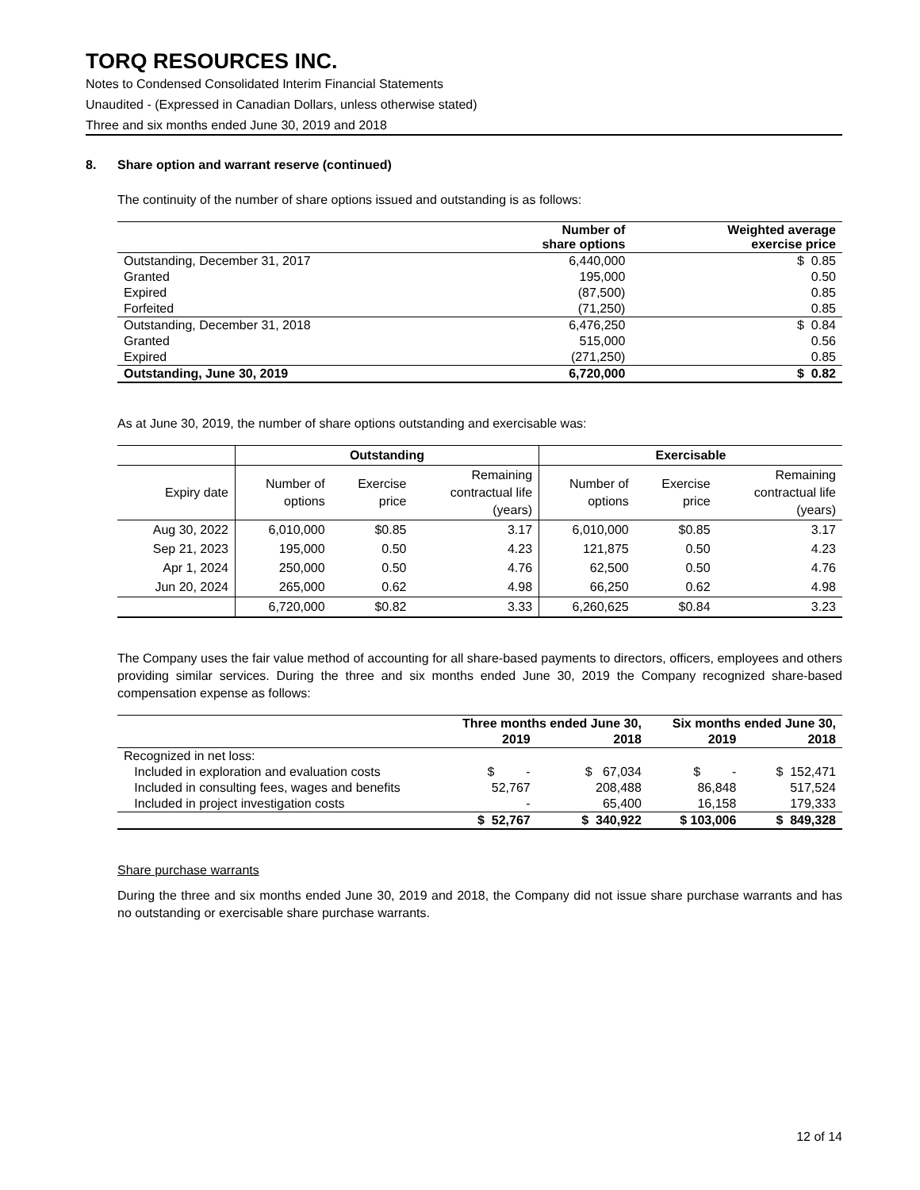TORQ RESOURCES INC.
Notes to Condensed Consolidated Interim Financial Statements
Unaudited - (Expressed in Canadian Dollars, unless otherwise stated)
Three and six months ended June 30, 2019 and 2018
8. Share option and warrant reserve (continued)
The continuity of the number of share options issued and outstanding is as follows:
| | Number of share options | Weighted average exercise price |
| --- | --- | --- |
| Outstanding, December 31, 2017 | 6,440,000 | $ 0.85 |
| Granted | 195,000 | 0.50 |
| Expired | (87,500) | 0.85 |
| Forfeited | (71,250) | 0.85 |
| Outstanding, December 31, 2018 | 6,476,250 | $ 0.84 |
| Granted | 515,000 | 0.56 |
| Expired | (271,250) | 0.85 |
| Outstanding, June 30, 2019 | 6,720,000 | $ 0.82 |
As at June 30, 2019, the number of share options outstanding and exercisable was:
| | Outstanding | | | Exercisable | | |
| Expiry date | Number of options | Exercise price | Remaining contractual life (years) | Number of options | Exercise price | Remaining contractual life (years) |
| Aug 30, 2022 | 6,010,000 | $0.85 | 3.17 | 6,010,000 | $0.85 | 3.17 |
| Sep 21, 2023 | 195,000 | 0.50 | 4.23 | 121,875 | 0.50 | 4.23 |
| Apr 1, 2024 | 250,000 | 0.50 | 4.76 | 62,500 | 0.50 | 4.76 |
| Jun 20, 2024 | 265,000 | 0.62 | 4.98 | 66,250 | 0.62 | 4.98 |
| | 6,720,000 | $0.82 | 3.33 | 6,260,625 | $0.84 | 3.23 |
The Company uses the fair value method of accounting for all share-based payments to directors, officers, employees and others providing similar services. During the three and six months ended June 30, 2019 the Company recognized share-based compensation expense as follows:
| | Three months ended June 30, | | Six months ended June 30, | |
| | 2019 | 2018 | 2019 | 2018 |
| Recognized in net loss: | | | | |
| Included in exploration and evaluation costs | $ - | $ 67,034 | $ - | $ 152,471 |
| Included in consulting fees, wages and benefits | 52,767 | 208,488 | 86,848 | 517,524 |
| Included in project investigation costs | - | 65,400 | 16,158 | 179,333 |
| | $ 52,767 | $ 340,922 | $ 103,006 | $ 849,328 |
Share purchase warrants
During the three and six months ended June 30, 2019 and 2018, the Company did not issue share purchase warrants and has no outstanding or exercisable share purchase warrants.
12 of 14